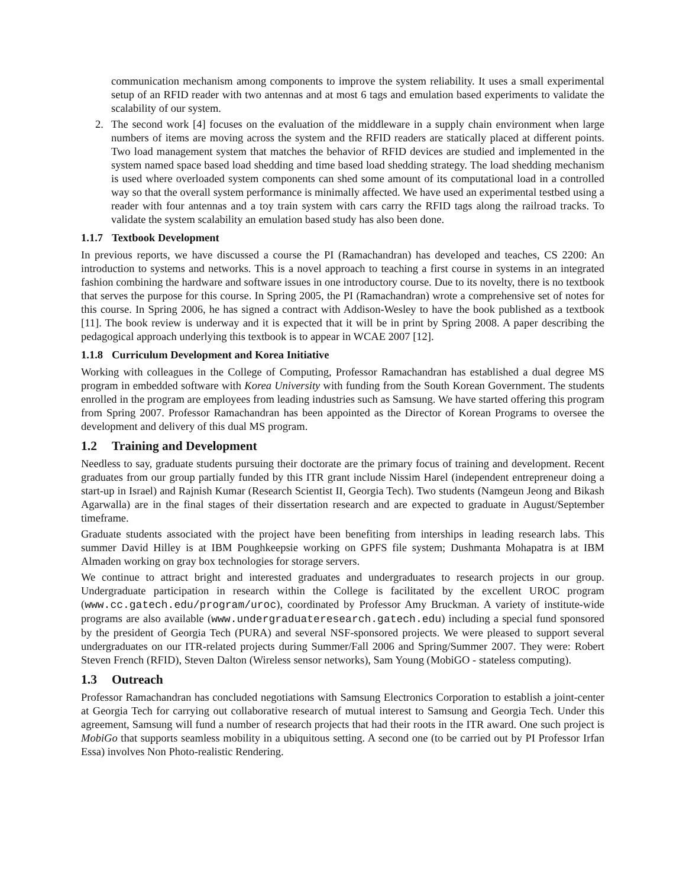communication mechanism among components to improve the system reliability. It uses a small experimental setup of an RFID reader with two antennas and at most 6 tags and emulation based experiments to validate the scalability of our system.
2. The second work [4] focuses on the evaluation of the middleware in a supply chain environment when large numbers of items are moving across the system and the RFID readers are statically placed at different points. Two load management system that matches the behavior of RFID devices are studied and implemented in the system named space based load shedding and time based load shedding strategy. The load shedding mechanism is used where overloaded system components can shed some amount of its computational load in a controlled way so that the overall system performance is minimally affected. We have used an experimental testbed using a reader with four antennas and a toy train system with cars carry the RFID tags along the railroad tracks. To validate the system scalability an emulation based study has also been done.
1.1.7 Textbook Development
In previous reports, we have discussed a course the PI (Ramachandran) has developed and teaches, CS 2200: An introduction to systems and networks. This is a novel approach to teaching a first course in systems in an integrated fashion combining the hardware and software issues in one introductory course. Due to its novelty, there is no textbook that serves the purpose for this course. In Spring 2005, the PI (Ramachandran) wrote a comprehensive set of notes for this course. In Spring 2006, he has signed a contract with Addison-Wesley to have the book published as a textbook [11]. The book review is underway and it is expected that it will be in print by Spring 2008. A paper describing the pedagogical approach underlying this textbook is to appear in WCAE 2007 [12].
1.1.8 Curriculum Development and Korea Initiative
Working with colleagues in the College of Computing, Professor Ramachandran has established a dual degree MS program in embedded software with Korea University with funding from the South Korean Government. The students enrolled in the program are employees from leading industries such as Samsung. We have started offering this program from Spring 2007. Professor Ramachandran has been appointed as the Director of Korean Programs to oversee the development and delivery of this dual MS program.
1.2 Training and Development
Needless to say, graduate students pursuing their doctorate are the primary focus of training and development. Recent graduates from our group partially funded by this ITR grant include Nissim Harel (independent entrepreneur doing a start-up in Israel) and Rajnish Kumar (Research Scientist II, Georgia Tech). Two students (Namgeun Jeong and Bikash Agarwalla) are in the final stages of their dissertation research and are expected to graduate in August/September timeframe.
Graduate students associated with the project have been benefiting from interships in leading research labs. This summer David Hilley is at IBM Poughkeepsie working on GPFS file system; Dushmanta Mohapatra is at IBM Almaden working on gray box technologies for storage servers.
We continue to attract bright and interested graduates and undergraduates to research projects in our group. Undergraduate participation in research within the College is facilitated by the excellent UROC program (www.cc.gatech.edu/program/uroc), coordinated by Professor Amy Bruckman. A variety of institute-wide programs are also available (www.undergraduateresearch.gatech.edu) including a special fund sponsored by the president of Georgia Tech (PURA) and several NSF-sponsored projects. We were pleased to support several undergraduates on our ITR-related projects during Summer/Fall 2006 and Spring/Summer 2007. They were: Robert Steven French (RFID), Steven Dalton (Wireless sensor networks), Sam Young (MobiGO - stateless computing).
1.3 Outreach
Professor Ramachandran has concluded negotiations with Samsung Electronics Corporation to establish a joint-center at Georgia Tech for carrying out collaborative research of mutual interest to Samsung and Georgia Tech. Under this agreement, Samsung will fund a number of research projects that had their roots in the ITR award. One such project is MobiGo that supports seamless mobility in a ubiquitous setting. A second one (to be carried out by PI Professor Irfan Essa) involves Non Photo-realistic Rendering.